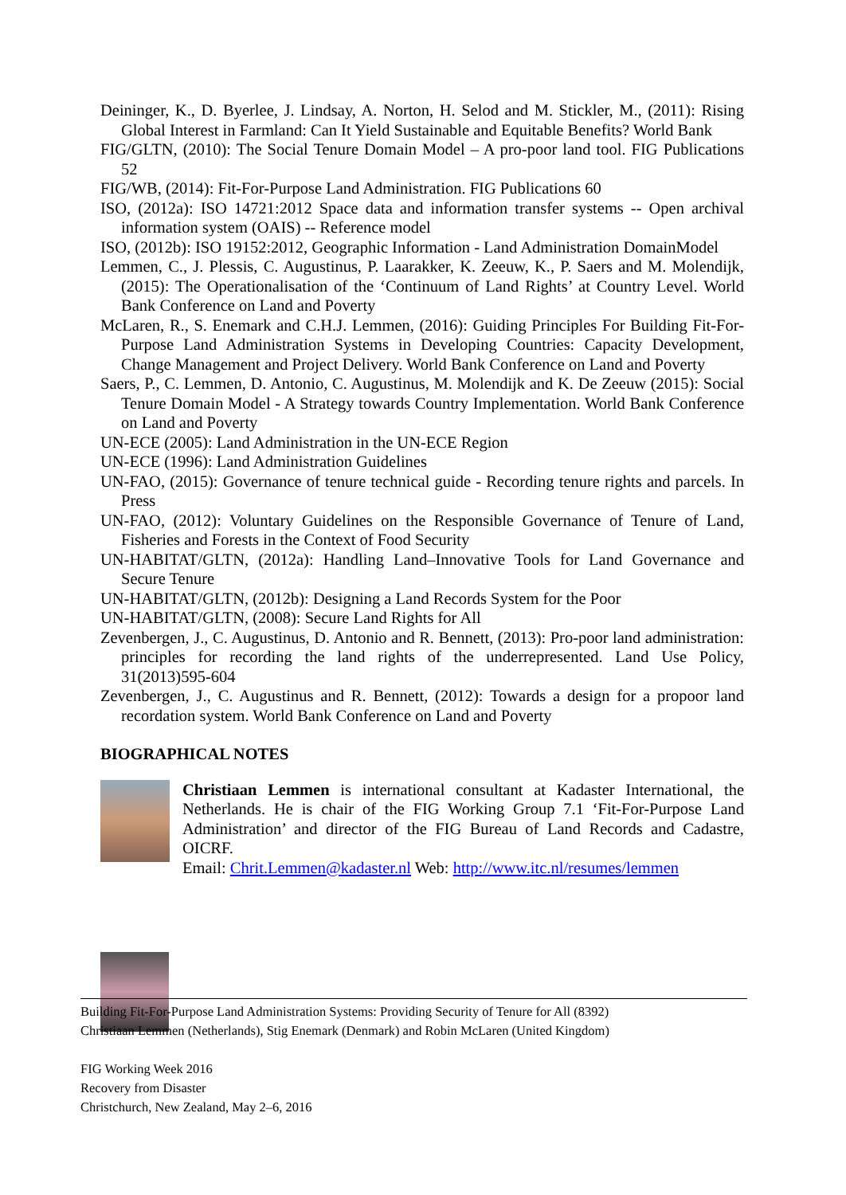Deininger, K., D. Byerlee, J. Lindsay, A. Norton, H. Selod and M. Stickler, M., (2011): Rising Global Interest in Farmland: Can It Yield Sustainable and Equitable Benefits? World Bank
FIG/GLTN, (2010): The Social Tenure Domain Model – A pro-poor land tool. FIG Publications 52
FIG/WB, (2014): Fit-For-Purpose Land Administration. FIG Publications 60
ISO, (2012a): ISO 14721:2012 Space data and information transfer systems -- Open archival information system (OAIS) -- Reference model
ISO, (2012b): ISO 19152:2012, Geographic Information - Land Administration DomainModel
Lemmen, C., J. Plessis, C. Augustinus, P. Laarakker, K. Zeeuw, K., P. Saers and M. Molendijk, (2015): The Operationalisation of the ‘Continuum of Land Rights’ at Country Level. World Bank Conference on Land and Poverty
McLaren, R., S. Enemark and C.H.J. Lemmen, (2016): Guiding Principles For Building Fit-For-Purpose Land Administration Systems in Developing Countries: Capacity Development, Change Management and Project Delivery. World Bank Conference on Land and Poverty
Saers, P., C. Lemmen, D. Antonio, C. Augustinus, M. Molendijk and K. De Zeeuw (2015): Social Tenure Domain Model - A Strategy towards Country Implementation. World Bank Conference on Land and Poverty
UN-ECE (2005): Land Administration in the UN-ECE Region
UN-ECE (1996): Land Administration Guidelines
UN-FAO, (2015): Governance of tenure technical guide - Recording tenure rights and parcels. In Press
UN-FAO, (2012): Voluntary Guidelines on the Responsible Governance of Tenure of Land, Fisheries and Forests in the Context of Food Security
UN-HABITAT/GLTN, (2012a): Handling Land–Innovative Tools for Land Governance and Secure Tenure
UN-HABITAT/GLTN, (2012b): Designing a Land Records System for the Poor
UN-HABITAT/GLTN, (2008): Secure Land Rights for All
Zevenbergen, J., C. Augustinus, D. Antonio and R. Bennett, (2013): Pro-poor land administration: principles for recording the land rights of the underrepresented. Land Use Policy, 31(2013)595-604
Zevenbergen, J., C. Augustinus and R. Bennett, (2012): Towards a design for a propoor land recordation system. World Bank Conference on Land and Poverty
BIOGRAPHICAL NOTES
Christiaan Lemmen is international consultant at Kadaster International, the Netherlands. He is chair of the FIG Working Group 7.1 ‘Fit-For-Purpose Land Administration’ and director of the FIG Bureau of Land Records and Cadastre, OICRF.
Email: Chrit.Lemmen@kadaster.nl Web: http://www.itc.nl/resumes/lemmen
Building Fit-For-Purpose Land Administration Systems: Providing Security of Tenure for All (8392)
Christiaan Lemmen (Netherlands), Stig Enemark (Denmark) and Robin McLaren (United Kingdom)
FIG Working Week 2016
Recovery from Disaster
Christchurch, New Zealand, May 2–6, 2016